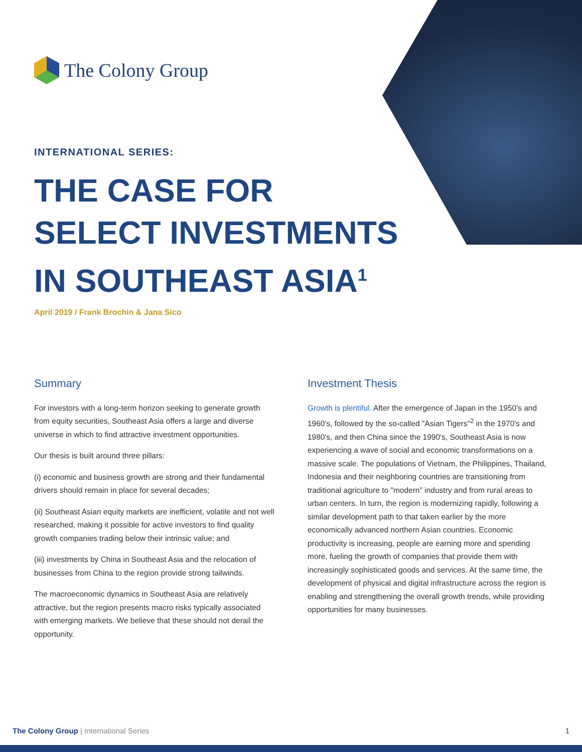The Colony Group
INTERNATIONAL SERIES:
THE CASE FOR
SELECT INVESTMENTS
IN SOUTHEAST ASIA<sup>1</sup>
April 2019 / Frank Brochin & Jana Sico
Summary
For investors with a long-term horizon seeking to generate growth from equity securities, Southeast Asia offers a large and diverse universe in which to find attractive investment opportunities.
Our thesis is built around three pillars:
(i) economic and business growth are strong and their fundamental drivers should remain in place for several decades;
(ii) Southeast Asian equity markets are inefficient, volatile and not well researched, making it possible for active investors to find quality growth companies trading below their intrinsic value; and
(iii) investments by China in Southeast Asia and the relocation of businesses from China to the region provide strong tailwinds.
The macroeconomic dynamics in Southeast Asia are relatively attractive, but the region presents macro risks typically associated with emerging markets. We believe that these should not derail the opportunity.
Investment Thesis
Growth is plentiful. After the emergence of Japan in the 1950's and 1960's, followed by the so-called "Asian Tigers"<sup>2</sup> in the 1970's and 1980's, and then China since the 1990's, Southeast Asia is now experiencing a wave of social and economic transformations on a massive scale. The populations of Vietnam, the Philippines, Thailand, Indonesia and their neighboring countries are transitioning from traditional agriculture to "modern" industry and from rural areas to urban centers. In turn, the region is modernizing rapidly, following a similar development path to that taken earlier by the more economically advanced northern Asian countries. Economic productivity is increasing, people are earning more and spending more, fueling the growth of companies that provide them with increasingly sophisticated goods and services. At the same time, the development of physical and digital infrastructure across the region is enabling and strengthening the overall growth trends, while providing opportunities for many businesses.
The Colony Group | International Series 1